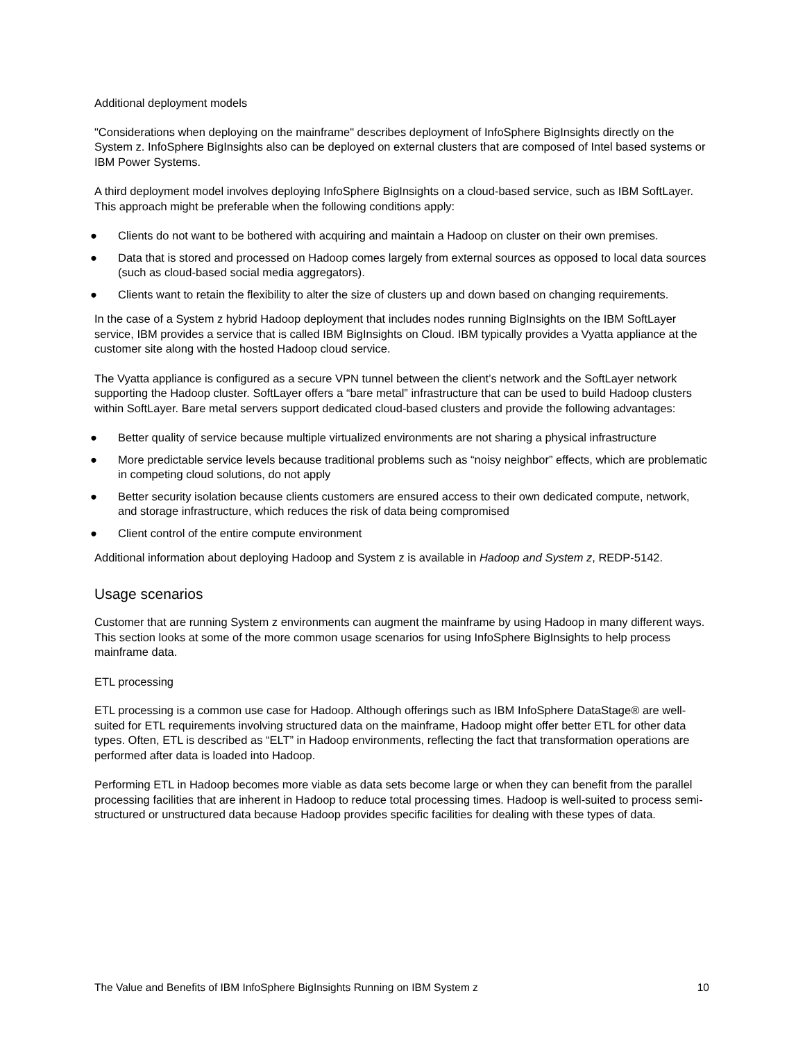Additional deployment models
"Considerations when deploying on the mainframe" describes deployment of InfoSphere BigInsights directly on the System z. InfoSphere BigInsights also can be deployed on external clusters that are composed of Intel based systems or IBM Power Systems.
A third deployment model involves deploying InfoSphere BigInsights on a cloud-based service, such as IBM SoftLayer. This approach might be preferable when the following conditions apply:
● Clients do not want to be bothered with acquiring and maintain a Hadoop on cluster on their own premises.
● Data that is stored and processed on Hadoop comes largely from external sources as opposed to local data sources (such as cloud-based social media aggregators).
● Clients want to retain the flexibility to alter the size of clusters up and down based on changing requirements.
In the case of a System z hybrid Hadoop deployment that includes nodes running BigInsights on the IBM SoftLayer service, IBM provides a service that is called IBM BigInsights on Cloud. IBM typically provides a Vyatta appliance at the customer site along with the hosted Hadoop cloud service.
The Vyatta appliance is configured as a secure VPN tunnel between the client’s network and the SoftLayer network supporting the Hadoop cluster. SoftLayer offers a “bare metal” infrastructure that can be used to build Hadoop clusters within SoftLayer. Bare metal servers support dedicated cloud-based clusters and provide the following advantages:
● Better quality of service because multiple virtualized environments are not sharing a physical infrastructure
● More predictable service levels because traditional problems such as “noisy neighbor” effects, which are problematic in competing cloud solutions, do not apply
● Better security isolation because clients customers are ensured access to their own dedicated compute, network, and storage infrastructure, which reduces the risk of data being compromised
● Client control of the entire compute environment
Additional information about deploying Hadoop and System z is available in Hadoop and System z, REDP-5142.
Usage scenarios
Customer that are running System z environments can augment the mainframe by using Hadoop in many different ways. This section looks at some of the more common usage scenarios for using InfoSphere BigInsights to help process mainframe data.
ETL processing
ETL processing is a common use case for Hadoop. Although offerings such as IBM InfoSphere DataStage® are well-suited for ETL requirements involving structured data on the mainframe, Hadoop might offer better ETL for other data types. Often, ETL is described as “ELT” in Hadoop environments, reflecting the fact that transformation operations are performed after data is loaded into Hadoop.
Performing ETL in Hadoop becomes more viable as data sets become large or when they can benefit from the parallel processing facilities that are inherent in Hadoop to reduce total processing times. Hadoop is well-suited to process semi-structured or unstructured data because Hadoop provides specific facilities for dealing with these types of data.
The Value and Benefits of IBM InfoSphere BigInsights Running on IBM System z 10